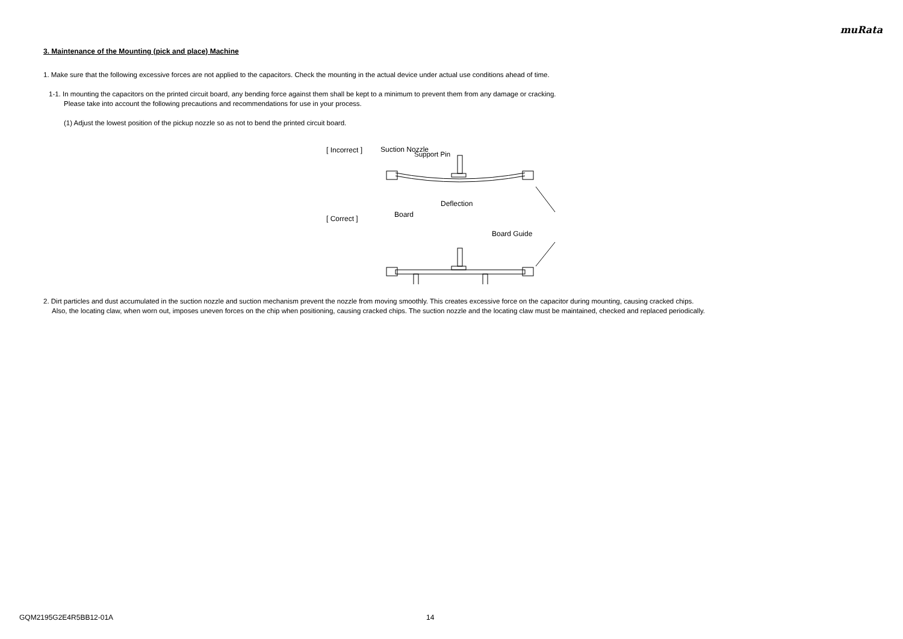muRata
3. Maintenance of the Mounting (pick and place) Machine
1. Make sure that the following excessive forces are not applied to the capacitors. Check the mounting in the actual device under actual use conditions ahead of time.
1-1. In mounting the capacitors on the printed circuit board, any bending force against them shall be kept to a minimum to prevent them from any damage or cracking.
Please take into account the following precautions and recommendations for use in your process.
(1) Adjust the lowest position of the pickup nozzle so as not to bend the printed circuit board.
[ Incorrect ]
[ Correct ]
Suction Nozzle
Deflection
Board
Board Guide
2. Dirt particles and dust accumulated in the suction nozzle and suction mechanism prevent the nozzle from moving smoothly. This creates excessive force on the capacitor during mounting, causing cracked chips.
Also, the locating claw, when worn out, imposes uneven forces on the chip when positioning, causing cracked chips. The suction nozzle and the locating claw must be maintained, checked and replaced periodically.
Support Pin
GQM2195G2E4R5BB12-01A 14